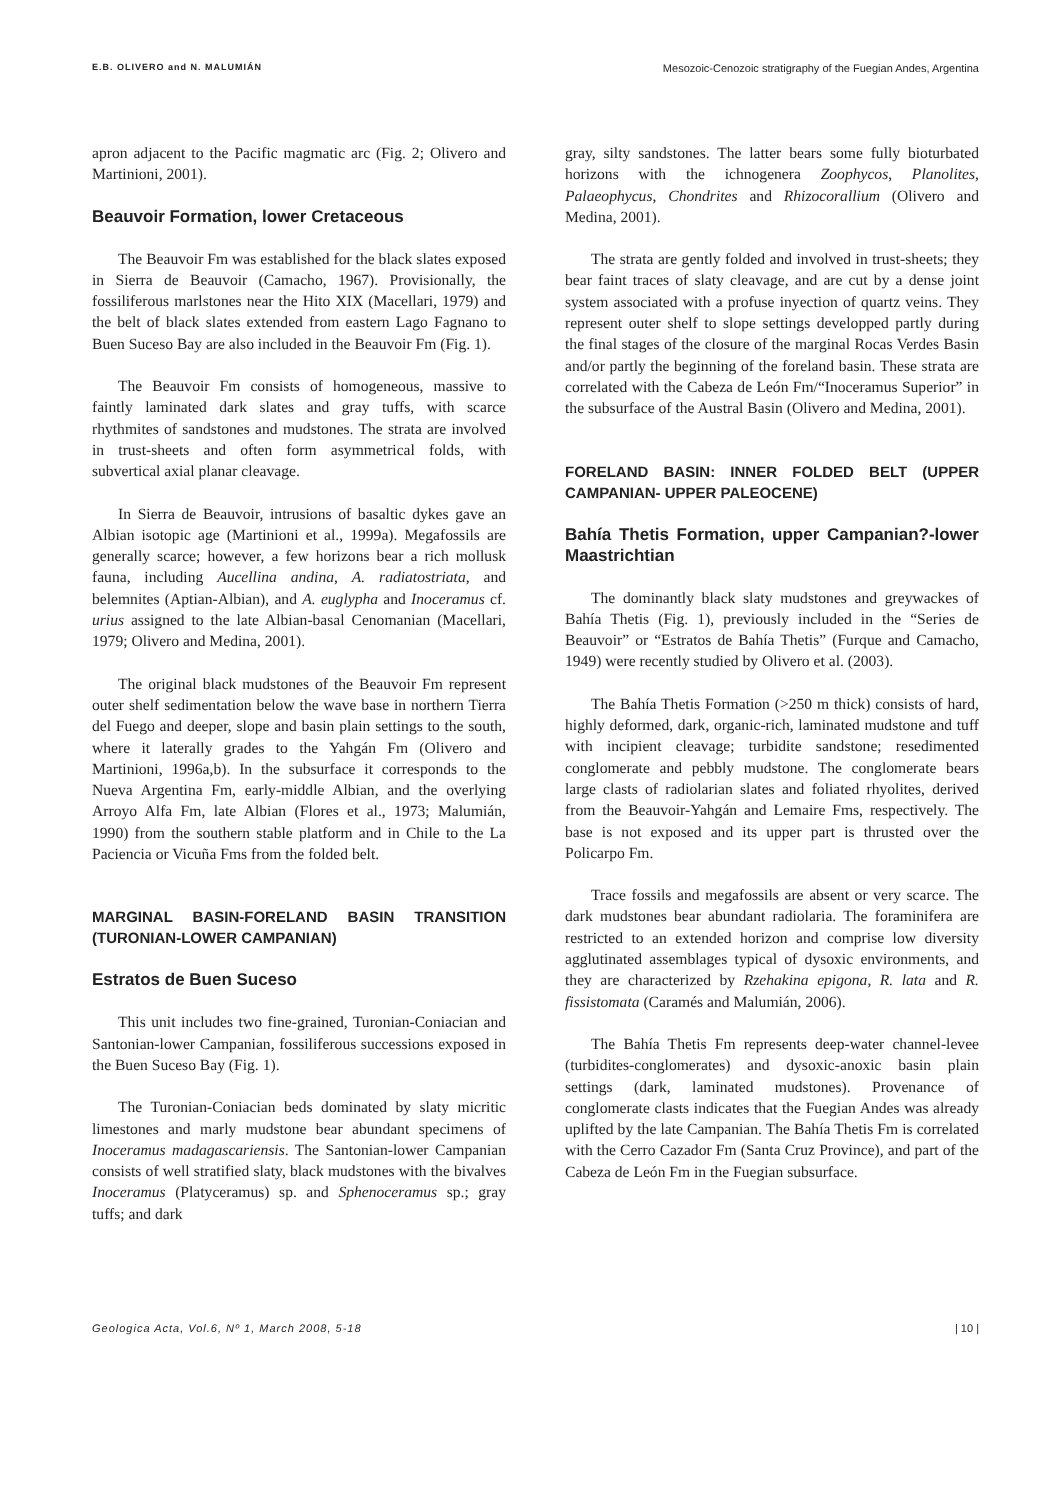E.B. OLIVERO and N. MALUMIÁN Mesozoic-Cenozoic stratigraphy of the Fuegian Andes, Argentina
apron adjacent to the Pacific magmatic arc (Fig. 2; Olivero and Martinioni, 2001).
Beauvoir Formation, lower Cretaceous
The Beauvoir Fm was established for the black slates exposed in Sierra de Beauvoir (Camacho, 1967). Provisionally, the fossiliferous marlstones near the Hito XIX (Macellari, 1979) and the belt of black slates extended from eastern Lago Fagnano to Buen Suceso Bay are also included in the Beauvoir Fm (Fig. 1).
The Beauvoir Fm consists of homogeneous, massive to faintly laminated dark slates and gray tuffs, with scarce rhythmites of sandstones and mudstones. The strata are involved in trust-sheets and often form asymmetrical folds, with subvertical axial planar cleavage.
In Sierra de Beauvoir, intrusions of basaltic dykes gave an Albian isotopic age (Martinioni et al., 1999a). Megafossils are generally scarce; however, a few horizons bear a rich mollusk fauna, including Aucellina andina, A. radiatostriata, and belemnites (Aptian-Albian), and A. euglypha and Inoceramus cf. urius assigned to the late Albian-basal Cenomanian (Macellari, 1979; Olivero and Medina, 2001).
The original black mudstones of the Beauvoir Fm represent outer shelf sedimentation below the wave base in northern Tierra del Fuego and deeper, slope and basin plain settings to the south, where it laterally grades to the Yahgán Fm (Olivero and Martinioni, 1996a,b). In the subsurface it corresponds to the Nueva Argentina Fm, early-middle Albian, and the overlying Arroyo Alfa Fm, late Albian (Flores et al., 1973; Malumián, 1990) from the southern stable platform and in Chile to the La Paciencia or Vicuña Fms from the folded belt.
MARGINAL BASIN-FORELAND BASIN TRANSITION (TURONIAN-LOWER CAMPANIAN)
Estratos de Buen Suceso
This unit includes two fine-grained, Turonian-Coniacian and Santonian-lower Campanian, fossiliferous successions exposed in the Buen Suceso Bay (Fig. 1).
The Turonian-Coniacian beds dominated by slaty micritic limestones and marly mudstone bear abundant specimens of Inoceramus madagascariensis. The Santonian-lower Campanian consists of well stratified slaty, black mudstones with the bivalves Inoceramus (Platyceramus) sp. and Sphenoceramus sp.; gray tuffs; and dark
gray, silty sandstones. The latter bears some fully bioturbated horizons with the ichnogenera Zoophycos, Planolites, Palaeophycus, Chondrites and Rhizocorallium (Olivero and Medina, 2001).
The strata are gently folded and involved in trust-sheets; they bear faint traces of slaty cleavage, and are cut by a dense joint system associated with a profuse inyection of quartz veins. They represent outer shelf to slope settings developped partly during the final stages of the closure of the marginal Rocas Verdes Basin and/or partly the beginning of the foreland basin. These strata are correlated with the Cabeza de León Fm/“Inoceramus Superior” in the subsurface of the Austral Basin (Olivero and Medina, 2001).
FORELAND BASIN: INNER FOLDED BELT (UPPER CAMPANIAN- UPPER PALEOCENE)
Bahía Thetis Formation, upper Campanian?-lower Maastrichtian
The dominantly black slaty mudstones and greywackes of Bahía Thetis (Fig. 1), previously included in the “Series de Beauvoir” or “Estratos de Bahía Thetis” (Furque and Camacho, 1949) were recently studied by Olivero et al. (2003).
The Bahía Thetis Formation (>250 m thick) consists of hard, highly deformed, dark, organic-rich, laminated mudstone and tuff with incipient cleavage; turbidite sandstone; resedimented conglomerate and pebbly mudstone. The conglomerate bears large clasts of radiolarian slates and foliated rhyolites, derived from the Beauvoir-Yahgán and Lemaire Fms, respectively. The base is not exposed and its upper part is thrusted over the Policarpo Fm.
Trace fossils and megafossils are absent or very scarce. The dark mudstones bear abundant radiolaria. The foraminifera are restricted to an extended horizon and comprise low diversity agglutinated assemblages typical of dysoxic environments, and they are characterized by Rzehakina epigona, R. lata and R. fissistomata (Caramés and Malumián, 2006).
The Bahía Thetis Fm represents deep-water channel-levee (turbidites-conglomerates) and dysoxic-anoxic basin plain settings (dark, laminated mudstones). Provenance of conglomerate clasts indicates that the Fuegian Andes was already uplifted by the late Campanian. The Bahía Thetis Fm is correlated with the Cerro Cazador Fm (Santa Cruz Province), and part of the Cabeza de León Fm in the Fuegian subsurface.
Geologica Acta, Vol.6, Nº 1, March 2008, 5-18 | 10 |